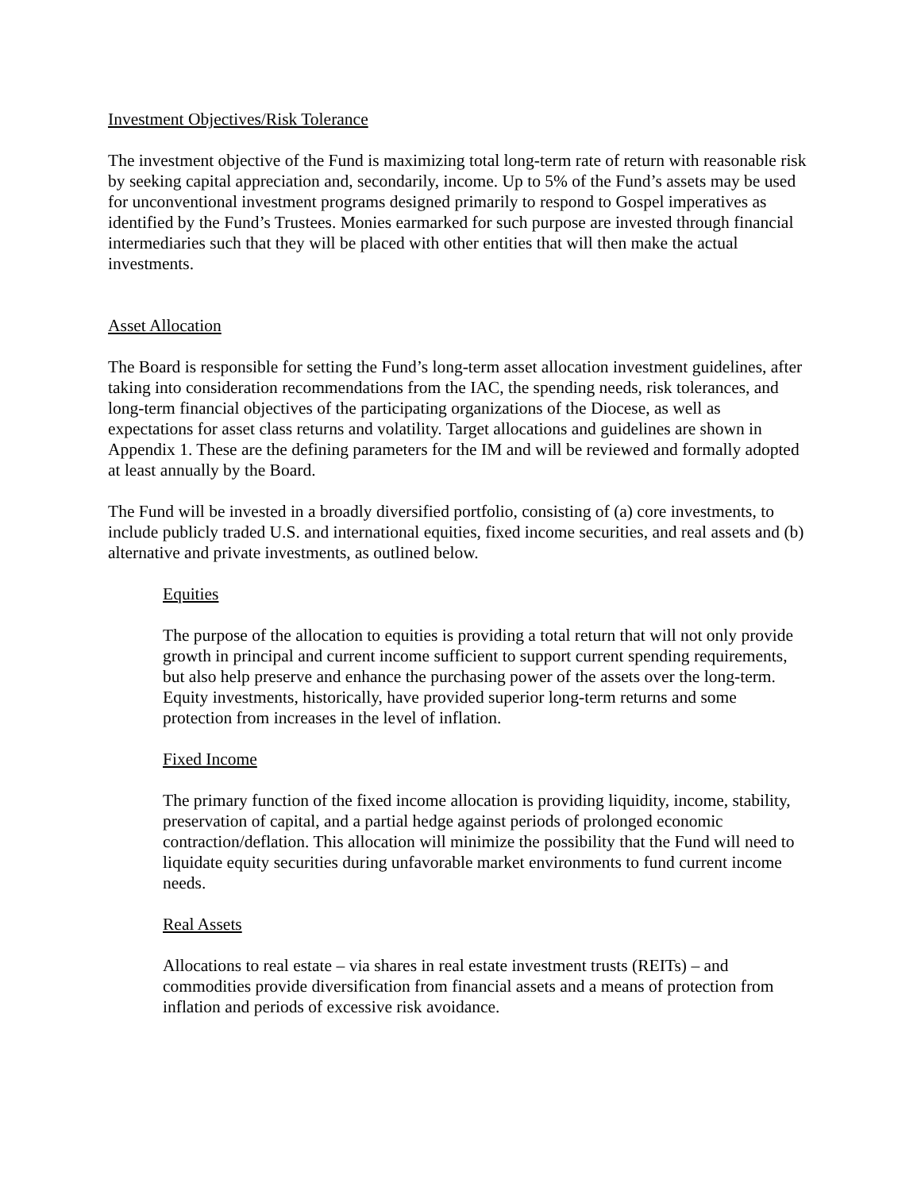Investment Objectives/Risk Tolerance
The investment objective of the Fund is maximizing total long-term rate of return with reasonable risk by seeking capital appreciation and, secondarily, income. Up to 5% of the Fund’s assets may be used for unconventional investment programs designed primarily to respond to Gospel imperatives as identified by the Fund’s Trustees. Monies earmarked for such purpose are invested through financial intermediaries such that they will be placed with other entities that will then make the actual investments.
Asset Allocation
The Board is responsible for setting the Fund’s long-term asset allocation investment guidelines, after taking into consideration recommendations from the IAC, the spending needs, risk tolerances, and long-term financial objectives of the participating organizations of the Diocese, as well as expectations for asset class returns and volatility. Target allocations and guidelines are shown in Appendix 1. These are the defining parameters for the IM and will be reviewed and formally adopted at least annually by the Board.
The Fund will be invested in a broadly diversified portfolio, consisting of (a) core investments, to include publicly traded U.S. and international equities, fixed income securities, and real assets and (b) alternative and private investments, as outlined below.
Equities
The purpose of the allocation to equities is providing a total return that will not only provide growth in principal and current income sufficient to support current spending requirements, but also help preserve and enhance the purchasing power of the assets over the long-term. Equity investments, historically, have provided superior long-term returns and some protection from increases in the level of inflation.
Fixed Income
The primary function of the fixed income allocation is providing liquidity, income, stability, preservation of capital, and a partial hedge against periods of prolonged economic contraction/deflation. This allocation will minimize the possibility that the Fund will need to liquidate equity securities during unfavorable market environments to fund current income needs.
Real Assets
Allocations to real estate – via shares in real estate investment trusts (REITs) – and commodities provide diversification from financial assets and a means of protection from inflation and periods of excessive risk avoidance.